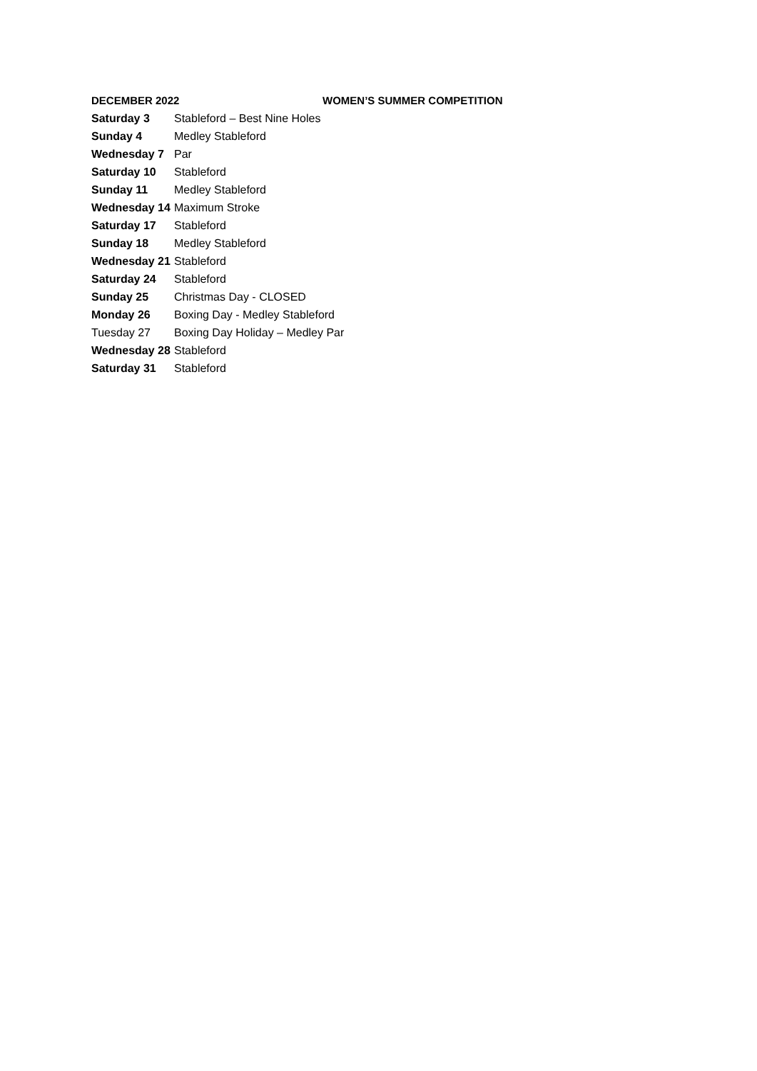DECEMBER 2022 WOMEN’S SUMMER COMPETITION
| Saturday 3 | Stableford – Best Nine Holes |
| Sunday 4 | Medley Stableford |
| Wednesday 7 | Par |
| Saturday 10 | Stableford |
| Sunday 11 | Medley Stableford |
| Wednesday 14 | Maximum Stroke |
| Saturday 17 | Stableford |
| Sunday 18 | Medley Stableford |
| Wednesday 21 | Stableford |
| Saturday 24 | Stableford |
| Sunday 25 | Christmas Day - CLOSED |
| Monday 26 | Boxing Day - Medley Stableford |
| Tuesday 27 | Boxing Day Holiday – Medley Par |
| Wednesday 28 | Stableford |
| Saturday 31 | Stableford |